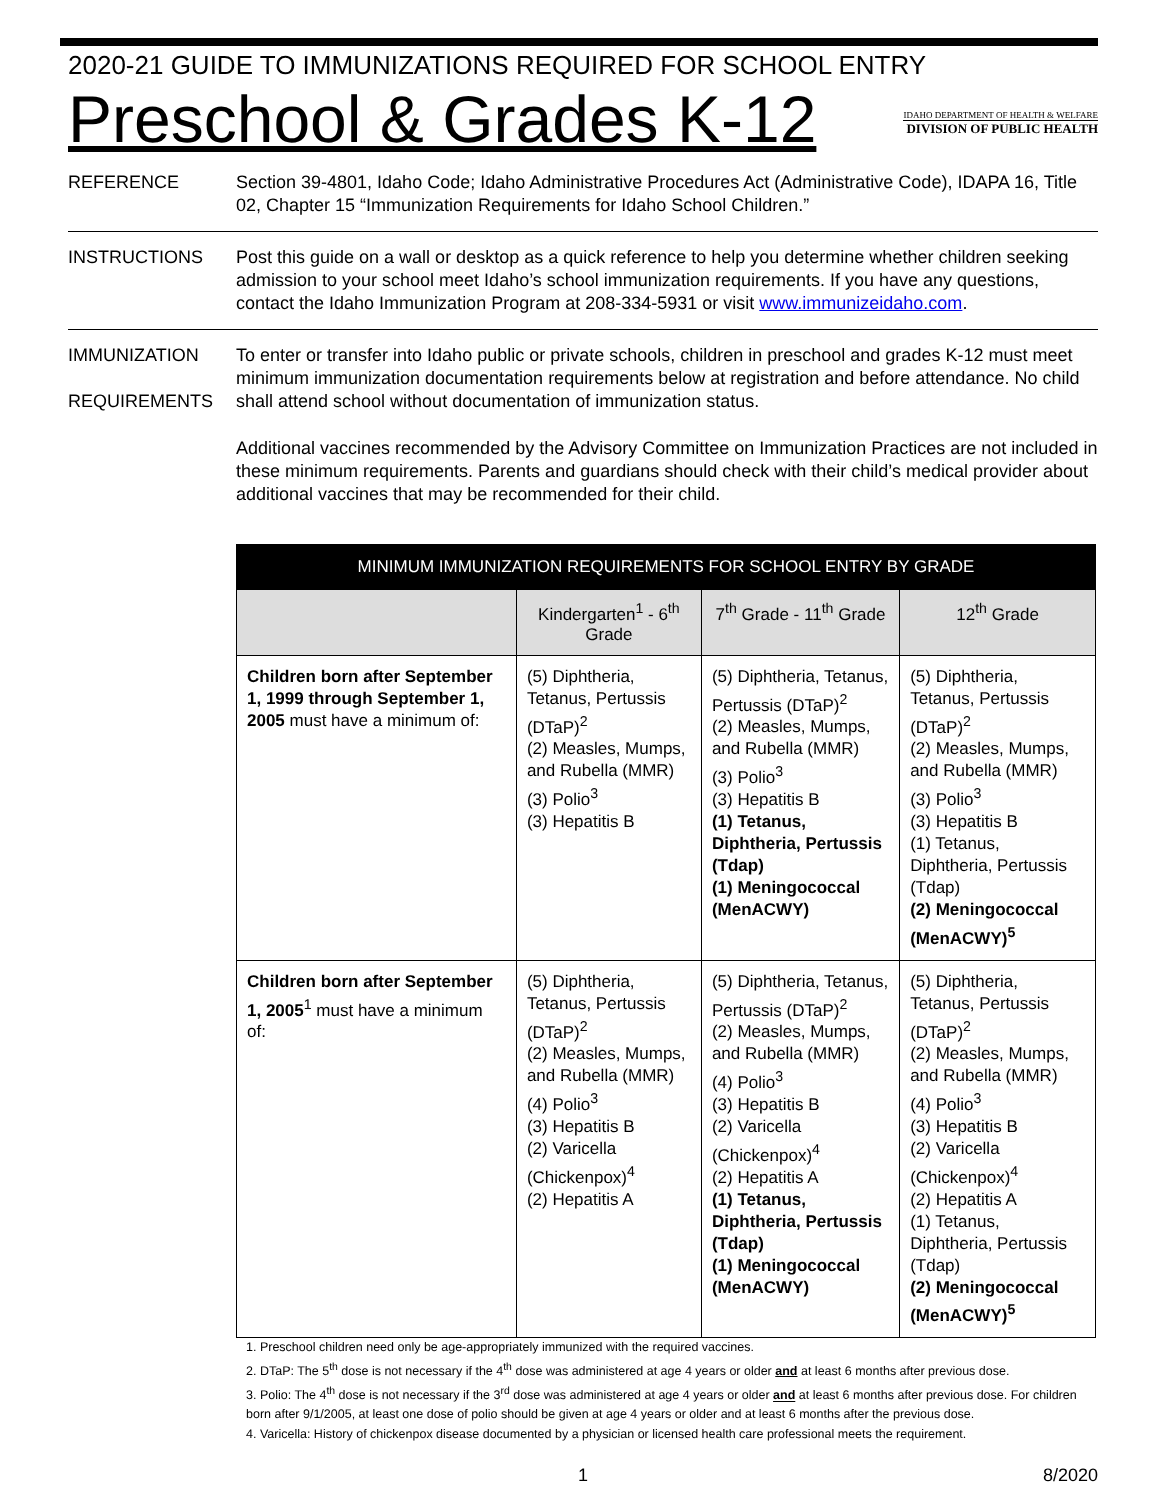2020-21 GUIDE TO IMMUNIZATIONS REQUIRED FOR SCHOOL ENTRY
Preschool & Grades K-12
IDAHO DEPARTMENT OF HEALTH & WELFARE
DIVISION OF PUBLIC HEALTH
REFERENCE Section 39-4801, Idaho Code; Idaho Administrative Procedures Act (Administrative Code), IDAPA 16, Title 02, Chapter 15 “Immunization Requirements for Idaho School Children.”
INSTRUCTIONS Post this guide on a wall or desktop as a quick reference to help you determine whether children seeking admission to your school meet Idaho’s school immunization requirements. If you have any questions, contact the Idaho Immunization Program at 208-334-5931 or visit www.immunizeidaho.com.
IMMUNIZATION
REQUIREMENTS
To enter or transfer into Idaho public or private schools, children in preschool and grades K-12 must meet minimum immunization documentation requirements below at registration and before attendance. No child shall attend school without documentation of immunization status.
Additional vaccines recommended by the Advisory Committee on Immunization Practices are not included in these minimum requirements. Parents and guardians should check with their child’s medical provider about additional vaccines that may be recommended for their child.
| MINIMUM IMMUNIZATION REQUIREMENTS FOR SCHOOL ENTRY BY GRADE | | | |
| --- | --- | --- | --- |
| | Kindergarten<sup>1</sup> - 6<sup>th</sup> Grade | 7<sup>th</sup> Grade - 11<sup>th</sup> Grade | 12<sup>th</sup> Grade |
| Children born after September 1, 1999 through September 1, 2005 must have a minimum of: | (5) Diphtheria, Tetanus, Pertussis (DTaP)<sup>2</sup> (2) Measles, Mumps, and Rubella (MMR) (3) Polio<sup>3</sup> (3) Hepatitis B | (5) Diphtheria, Tetanus, Pertussis (DTaP)<sup>2</sup> (2) Measles, Mumps, and Rubella (MMR) (3) Polio<sup>3</sup> (3) Hepatitis B (1) Tetanus, Diphtheria, Pertussis (Tdap) (1) Meningococcal (MenACWY) | (5) Diphtheria, Tetanus, Pertussis (DTaP)<sup>2</sup> (2) Measles, Mumps, and Rubella (MMR) (3) Polio<sup>3</sup> (3) Hepatitis B (1) Tetanus, Diphtheria, Pertussis (Tdap) (2) Meningococcal (MenACWY)<sup>5</sup> |
| Children born after September 1, 2005<sup>1</sup> must have a minimum of: | (5) Diphtheria, Tetanus, Pertussis (DTaP)<sup>2</sup> (2) Measles, Mumps, and Rubella (MMR) (4) Polio<sup>3</sup> (3) Hepatitis B (2) Varicella (Chickenpox)<sup>4</sup> (2) Hepatitis A | (5) Diphtheria, Tetanus, Pertussis (DTaP)<sup>2</sup> (2) Measles, Mumps, and Rubella (MMR) (4) Polio<sup>3</sup> (3) Hepatitis B (2) Varicella (Chickenpox)<sup>4</sup> (2) Hepatitis A (1) Tetanus, Diphtheria, Pertussis (Tdap) (1) Meningococcal (MenACWY) | (5) Diphtheria, Tetanus, Pertussis (DTaP)<sup>2</sup> (2) Measles, Mumps, and Rubella (MMR) (4) Polio<sup>3</sup> (3) Hepatitis B (2) Varicella (Chickenpox)<sup>4</sup> (2) Hepatitis A (1) Tetanus, Diphtheria, Pertussis (Tdap) (2) Meningococcal (MenACWY)<sup>5</sup> |
1. Preschool children need only be age-appropriately immunized with the required vaccines.
2. DTaP: The 5<sup>th</sup> dose is not necessary if the 4<sup>th</sup> dose was administered at age 4 years or older and at least 6 months after previous dose.
3. Polio: The 4<sup>th</sup> dose is not necessary if the 3<sup>rd</sup> dose was administered at age 4 years or older and at least 6 months after previous dose. For children born after 9/1/2005, at least one dose of polio should be given at age 4 years or older and at least 6 months after the previous dose.
4. Varicella: History of chickenpox disease documented by a physician or licensed health care professional meets the requirement.
1 8/2020